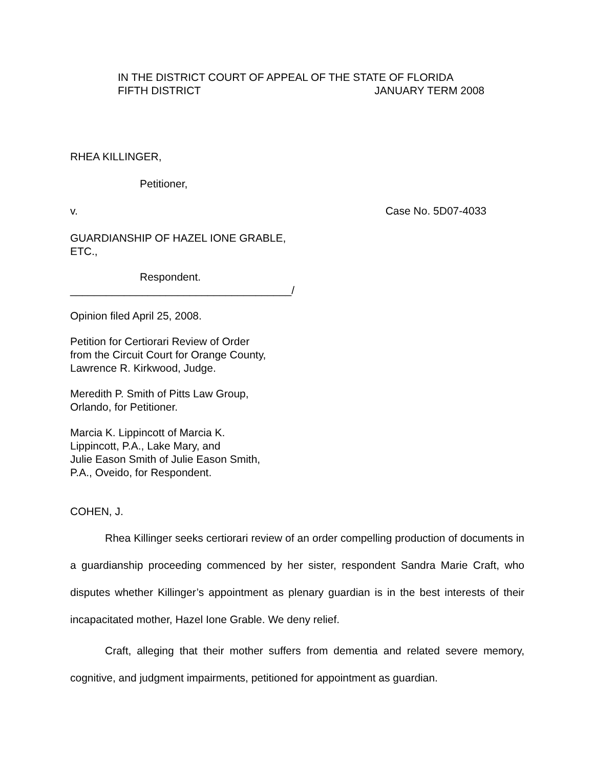IN THE DISTRICT COURT OF APPEAL OF THE STATE OF FLORIDA
FIFTH DISTRICT JANUARY TERM 2008
RHEA KILLINGER,
Petitioner,
v. Case No. 5D07-4033
GUARDIANSHIP OF HAZEL IONE GRABLE,
ETC.,
Respondent.
_____________________________________/
Opinion filed April 25, 2008.
Petition for Certiorari Review of Order
from the Circuit Court for Orange County,
Lawrence R. Kirkwood, Judge.
Meredith P. Smith of Pitts Law Group,
Orlando, for Petitioner.
Marcia K. Lippincott of Marcia K.
Lippincott, P.A., Lake Mary, and
Julie Eason Smith of Julie Eason Smith,
P.A., Oveido, for Respondent.
COHEN, J.
Rhea Killinger seeks certiorari review of an order compelling production of documents in a guardianship proceeding commenced by her sister, respondent Sandra Marie Craft, who disputes whether Killinger’s appointment as plenary guardian is in the best interests of their incapacitated mother, Hazel Ione Grable. We deny relief.
Craft, alleging that their mother suffers from dementia and related severe memory, cognitive, and judgment impairments, petitioned for appointment as guardian.